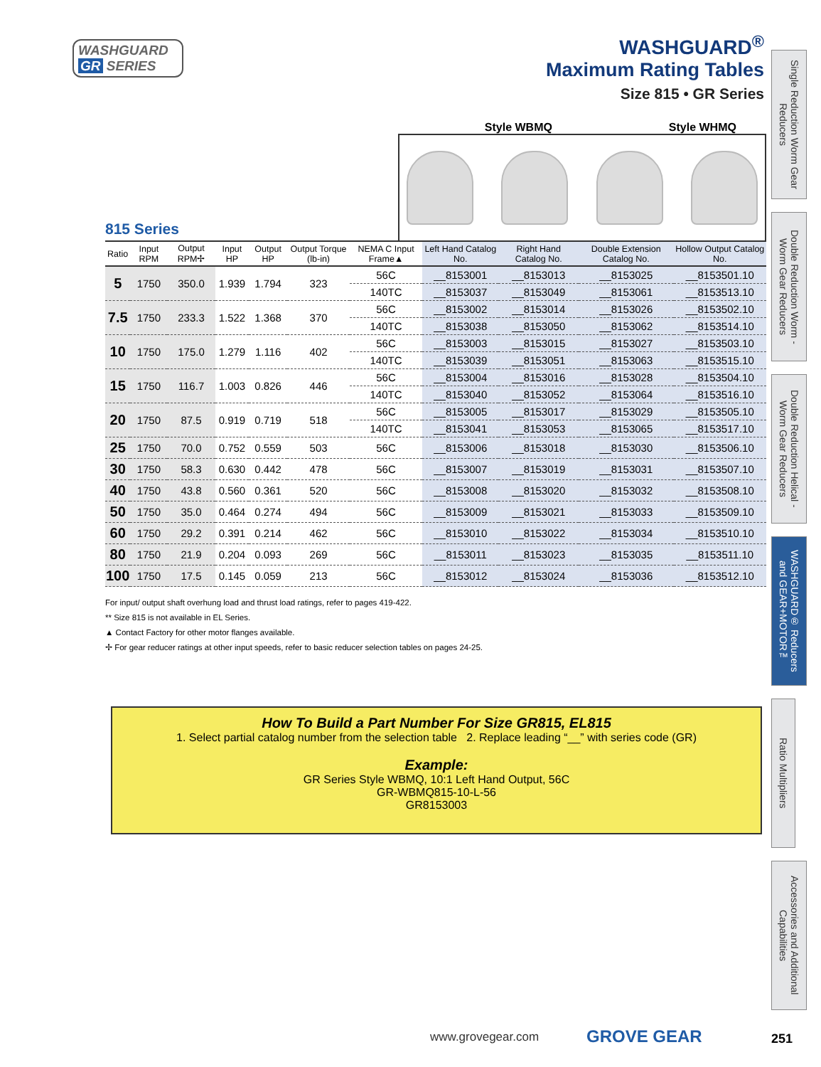WASHGUARD
GR SERIES
WASHGUARD<sup>®</sup>
Maximum Rating Tables
Size 815 • GR Series
Single Reduction Worm Gear Reducers
Double Reduction Worm - Worm Gear Reducers
Double Reduction Helical - Worm Gear Reducers
WASHGUARD® Reducers and GEAR+MOTOR™
Ratio Multipliers
Accessories and Additional Capabilities
Style WBMQ Style WHMQ
815 Series
| Ratio | Input RPM | Output RPM✢ | Input HP | Output HP | Output Torque (lb-in) | NEMA C Input Frame▲ | Left Hand Catalog No. | Right Hand Catalog No. | Double Extension Catalog No. | Hollow Output Catalog No. |
| --- | --- | --- | --- | --- | --- | --- | --- | --- | --- | --- |
| 5 | 1750 | 350.0 | 1.939 | 1.794 | 323 | 56C | __8153001 | __8153013 | __8153025 | __8153501.10 |
| | | | | | | 140TC | __8153037 | __8153049 | __8153061 | __8153513.10 |
| 7.5 | 1750 | 233.3 | 1.522 | 1.368 | 370 | 56C | __8153002 | __8153014 | __8153026 | __8153502.10 |
| | | | | | | 140TC | __8153038 | __8153050 | __8153062 | __8153514.10 |
| 10 | 1750 | 175.0 | 1.279 | 1.116 | 402 | 56C | __8153003 | __8153015 | __8153027 | __8153503.10 |
| | | | | | | 140TC | __8153039 | __8153051 | __8153063 | __8153515.10 |
| 15 | 1750 | 116.7 | 1.003 | 0.826 | 446 | 56C | __8153004 | __8153016 | __8153028 | __8153504.10 |
| | | | | | | 140TC | __8153040 | __8153052 | __8153064 | __8153516.10 |
| 20 | 1750 | 87.5 | 0.919 | 0.719 | 518 | 56C | __8153005 | __8153017 | __8153029 | __8153505.10 |
| | | | | | | 140TC | __8153041 | __8153053 | __8153065 | __8153517.10 |
| 25 | 1750 | 70.0 | 0.752 | 0.559 | 503 | 56C | __8153006 | __8153018 | __8153030 | __8153506.10 |
| 30 | 1750 | 58.3 | 0.630 | 0.442 | 478 | 56C | __8153007 | __8153019 | __8153031 | __8153507.10 |
| 40 | 1750 | 43.8 | 0.560 | 0.361 | 520 | 56C | __8153008 | __8153020 | __8153032 | __8153508.10 |
| 50 | 1750 | 35.0 | 0.464 | 0.274 | 494 | 56C | __8153009 | __8153021 | __8153033 | __8153509.10 |
| 60 | 1750 | 29.2 | 0.391 | 0.214 | 462 | 56C | __8153010 | __8153022 | __8153034 | __8153510.10 |
| 80 | 1750 | 21.9 | 0.204 | 0.093 | 269 | 56C | __8153011 | __8153023 | __8153035 | __8153511.10 |
| 100 | 1750 | 17.5 | 0.145 | 0.059 | 213 | 56C | __8153012 | __8153024 | __8153036 | __8153512.10 |
For input/ output shaft overhung load and thrust load ratings, refer to pages 419-422.
** Size 815 is not available in EL Series.
▲ Contact Factory for other motor flanges available.
✢ For gear reducer ratings at other input speeds, refer to basic reducer selection tables on pages 24-25.
How To Build a Part Number For Size GR815, EL815
1. Select partial catalog number from the selection table 2. Replace leading “__” with series code (GR)
Example:
GR Series Style WBMQ, 10:1 Left Hand Output, 56C
GR-WBMQ815-10-L-56
GR8153003
www.grovegear.com GROVE GEAR 251